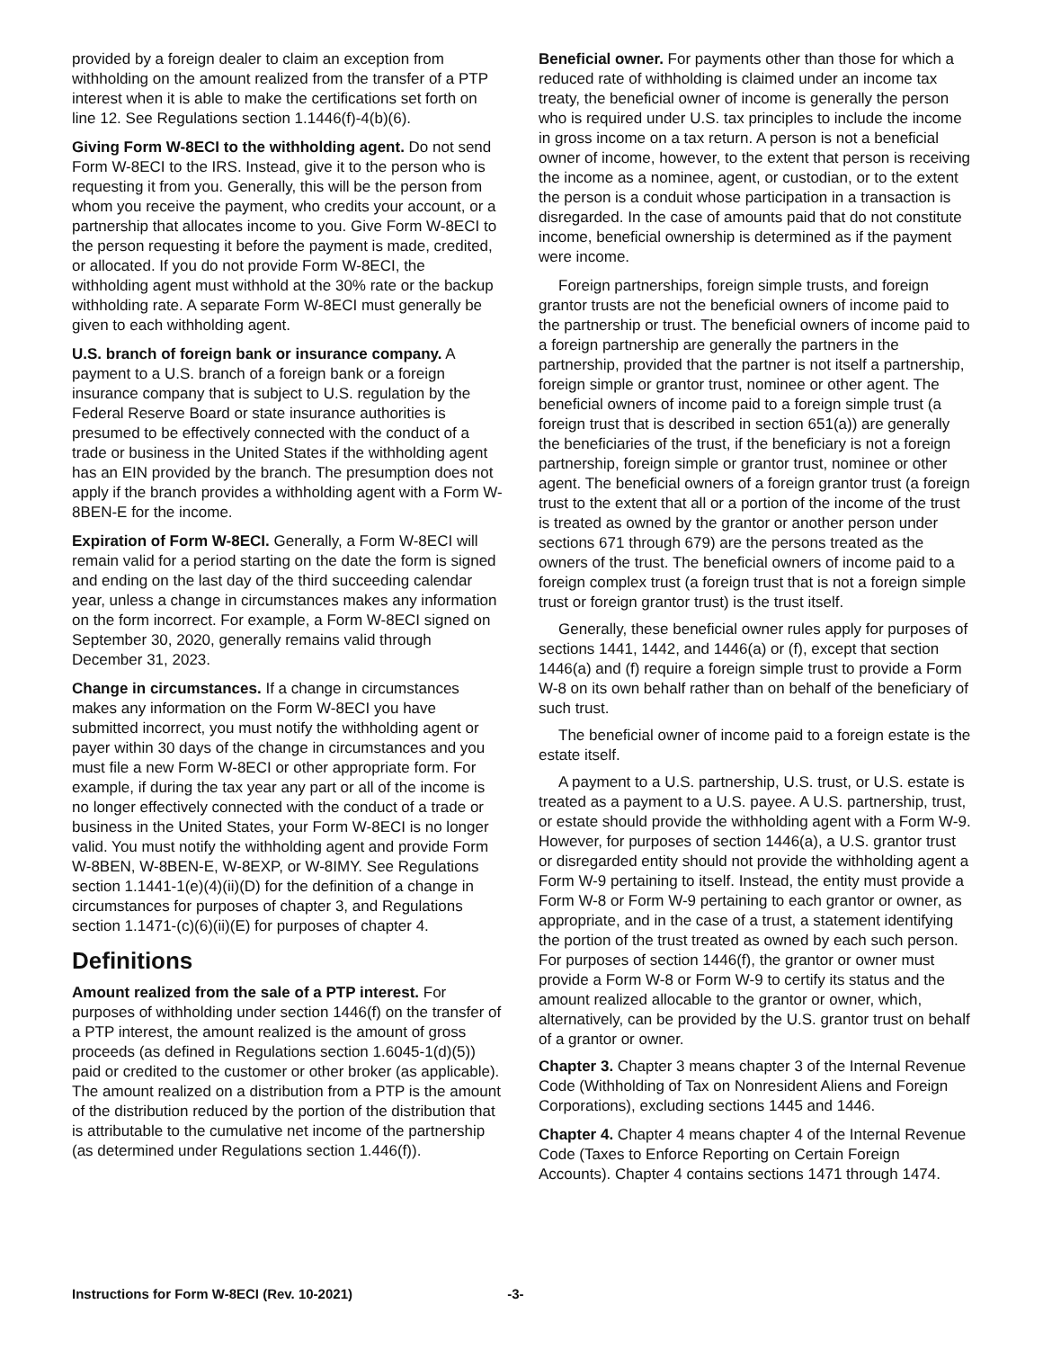provided by a foreign dealer to claim an exception from withholding on the amount realized from the transfer of a PTP interest when it is able to make the certifications set forth on line 12. See Regulations section 1.1446(f)-4(b)(6).
Giving Form W-8ECI to the withholding agent. Do not send Form W-8ECI to the IRS. Instead, give it to the person who is requesting it from you. Generally, this will be the person from whom you receive the payment, who credits your account, or a partnership that allocates income to you. Give Form W-8ECI to the person requesting it before the payment is made, credited, or allocated. If you do not provide Form W-8ECI, the withholding agent must withhold at the 30% rate or the backup withholding rate. A separate Form W-8ECI must generally be given to each withholding agent.
U.S. branch of foreign bank or insurance company. A payment to a U.S. branch of a foreign bank or a foreign insurance company that is subject to U.S. regulation by the Federal Reserve Board or state insurance authorities is presumed to be effectively connected with the conduct of a trade or business in the United States if the withholding agent has an EIN provided by the branch. The presumption does not apply if the branch provides a withholding agent with a Form W-8BEN-E for the income.
Expiration of Form W-8ECI. Generally, a Form W-8ECI will remain valid for a period starting on the date the form is signed and ending on the last day of the third succeeding calendar year, unless a change in circumstances makes any information on the form incorrect. For example, a Form W-8ECI signed on September 30, 2020, generally remains valid through December 31, 2023.
Change in circumstances. If a change in circumstances makes any information on the Form W-8ECI you have submitted incorrect, you must notify the withholding agent or payer within 30 days of the change in circumstances and you must file a new Form W-8ECI or other appropriate form. For example, if during the tax year any part or all of the income is no longer effectively connected with the conduct of a trade or business in the United States, your Form W-8ECI is no longer valid. You must notify the withholding agent and provide Form W-8BEN, W-8BEN-E, W-8EXP, or W-8IMY. See Regulations section 1.1441-1(e)(4)(ii)(D) for the definition of a change in circumstances for purposes of chapter 3, and Regulations section 1.1471-(c)(6)(ii)(E) for purposes of chapter 4.
Definitions
Amount realized from the sale of a PTP interest. For purposes of withholding under section 1446(f) on the transfer of a PTP interest, the amount realized is the amount of gross proceeds (as defined in Regulations section 1.6045-1(d)(5)) paid or credited to the customer or other broker (as applicable). The amount realized on a distribution from a PTP is the amount of the distribution reduced by the portion of the distribution that is attributable to the cumulative net income of the partnership (as determined under Regulations section 1.446(f)).
Beneficial owner. For payments other than those for which a reduced rate of withholding is claimed under an income tax treaty, the beneficial owner of income is generally the person who is required under U.S. tax principles to include the income in gross income on a tax return. A person is not a beneficial owner of income, however, to the extent that person is receiving the income as a nominee, agent, or custodian, or to the extent the person is a conduit whose participation in a transaction is disregarded. In the case of amounts paid that do not constitute income, beneficial ownership is determined as if the payment were income.
Foreign partnerships, foreign simple trusts, and foreign grantor trusts are not the beneficial owners of income paid to the partnership or trust. The beneficial owners of income paid to a foreign partnership are generally the partners in the partnership, provided that the partner is not itself a partnership, foreign simple or grantor trust, nominee or other agent. The beneficial owners of income paid to a foreign simple trust (a foreign trust that is described in section 651(a)) are generally the beneficiaries of the trust, if the beneficiary is not a foreign partnership, foreign simple or grantor trust, nominee or other agent. The beneficial owners of a foreign grantor trust (a foreign trust to the extent that all or a portion of the income of the trust is treated as owned by the grantor or another person under sections 671 through 679) are the persons treated as the owners of the trust. The beneficial owners of income paid to a foreign complex trust (a foreign trust that is not a foreign simple trust or foreign grantor trust) is the trust itself.
Generally, these beneficial owner rules apply for purposes of sections 1441, 1442, and 1446(a) or (f), except that section 1446(a) and (f) require a foreign simple trust to provide a Form W-8 on its own behalf rather than on behalf of the beneficiary of such trust.
The beneficial owner of income paid to a foreign estate is the estate itself.
A payment to a U.S. partnership, U.S. trust, or U.S. estate is treated as a payment to a U.S. payee. A U.S. partnership, trust, or estate should provide the withholding agent with a Form W-9. However, for purposes of section 1446(a), a U.S. grantor trust or disregarded entity should not provide the withholding agent a Form W-9 pertaining to itself. Instead, the entity must provide a Form W-8 or Form W-9 pertaining to each grantor or owner, as appropriate, and in the case of a trust, a statement identifying the portion of the trust treated as owned by each such person. For purposes of section 1446(f), the grantor or owner must provide a Form W-8 or Form W-9 to certify its status and the amount realized allocable to the grantor or owner, which, alternatively, can be provided by the U.S. grantor trust on behalf of a grantor or owner.
Chapter 3. Chapter 3 means chapter 3 of the Internal Revenue Code (Withholding of Tax on Nonresident Aliens and Foreign Corporations), excluding sections 1445 and 1446.
Chapter 4. Chapter 4 means chapter 4 of the Internal Revenue Code (Taxes to Enforce Reporting on Certain Foreign Accounts). Chapter 4 contains sections 1471 through 1474.
Instructions for Form W-8ECI (Rev. 10-2021) -3-